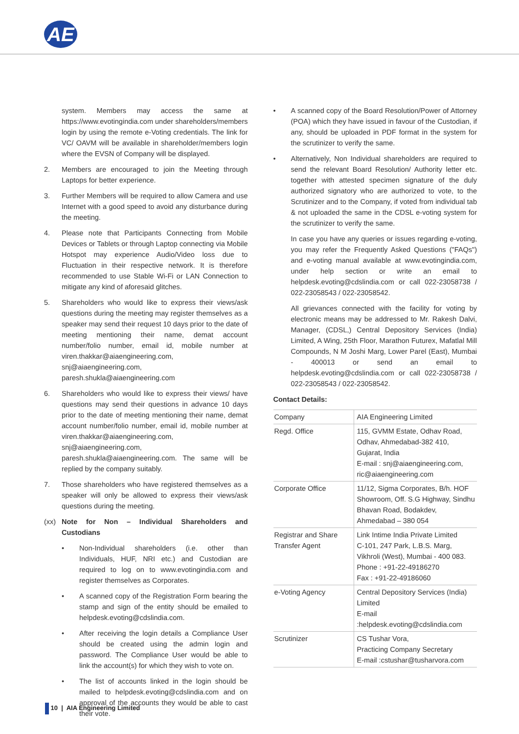AE
system. Members may access the same at https://www.evotingindia.com under shareholders/members login by using the remote e-Voting credentials. The link for VC/ OAVM will be available in shareholder/members login where the EVSN of Company will be displayed.
2. Members are encouraged to join the Meeting through Laptops for better experience.
3. Further Members will be required to allow Camera and use Internet with a good speed to avoid any disturbance during the meeting.
4. Please note that Participants Connecting from Mobile Devices or Tablets or through Laptop connecting via Mobile Hotspot may experience Audio/Video loss due to Fluctuation in their respective network. It is therefore recommended to use Stable Wi-Fi or LAN Connection to mitigate any kind of aforesaid glitches.
5. Shareholders who would like to express their views/ask questions during the meeting may register themselves as a speaker may send their request 10 days prior to the date of meeting mentioning their name, demat account number/folio number, email id, mobile number at viren.thakkar@aiaengineering.com, snj@aiaengineering.com, paresh.shukla@aiaengineering.com
6. Shareholders who would like to express their views/ have questions may send their questions in advance 10 days prior to the date of meeting mentioning their name, demat account number/folio number, email id, mobile number at viren.thakkar@aiaengineering.com, snj@aiaengineering.com, paresh.shukla@aiaengineering.com. The same will be replied by the company suitably.
7. Those shareholders who have registered themselves as a speaker will only be allowed to express their views/ask questions during the meeting.
(xx) Note for Non – Individual Shareholders and Custodians
• Non-Individual shareholders (i.e. other than Individuals, HUF, NRI etc.) and Custodian are required to log on to www.evotingindia.com and register themselves as Corporates.
• A scanned copy of the Registration Form bearing the stamp and sign of the entity should be emailed to helpdesk.evoting@cdslindia.com.
• After receiving the login details a Compliance User should be created using the admin login and password. The Compliance User would be able to link the account(s) for which they wish to vote on.
• The list of accounts linked in the login should be mailed to helpdesk.evoting@cdslindia.com and on approval of the accounts they would be able to cast their vote.
• A scanned copy of the Board Resolution/Power of Attorney (POA) which they have issued in favour of the Custodian, if any, should be uploaded in PDF format in the system for the scrutinizer to verify the same.
• Alternatively, Non Individual shareholders are required to send the relevant Board Resolution/ Authority letter etc. together with attested specimen signature of the duly authorized signatory who are authorized to vote, to the Scrutinizer and to the Company, if voted from individual tab & not uploaded the same in the CDSL e-voting system for the scrutinizer to verify the same.
In case you have any queries or issues regarding e-voting, you may refer the Frequently Asked Questions ("FAQs") and e-voting manual available at www.evotingindia.com, under help section or write an email to helpdesk.evoting@cdslindia.com or call 022-23058738 / 022-23058543 / 022-23058542.
All grievances connected with the facility for voting by electronic means may be addressed to Mr. Rakesh Dalvi, Manager, (CDSL,) Central Depository Services (India) Limited, A Wing, 25th Floor, Marathon Futurex, Mafatlal Mill Compounds, N M Joshi Marg, Lower Parel (East), Mumbai - 400013 or send an email to helpdesk.evoting@cdslindia.com or call 022-23058738 / 022-23058543 / 022-23058542.
Contact Details:
| Company | AIA Engineering Limited |
| Regd. Office | 115, GVMM Estate, Odhav Road, Odhav, Ahmedabad-382 410, Gujarat, India E-mail : snj@aiaengineering.com, ric@aiaengineering.com |
| Corporate Office | 11/12, Sigma Corporates, B/h. HOF Showroom, Off. S.G Highway, Sindhu Bhavan Road, Bodakdev, Ahmedabad – 380 054 |
| Registrar and Share Transfer Agent | Link Intime India Private Limited C-101, 247 Park, L.B.S. Marg, Vikhroli (West), Mumbai - 400 083. Phone : +91-22-49186270 Fax : +91-22-49186060 |
| e-Voting Agency | Central Depository Services (India) Limited E-mail :helpdesk.evoting@cdslindia.com |
| Scrutinizer | CS Tushar Vora, Practicing Company Secretary E-mail :cstushar@tusharvora.com |
10 | AIA Engineering Limited